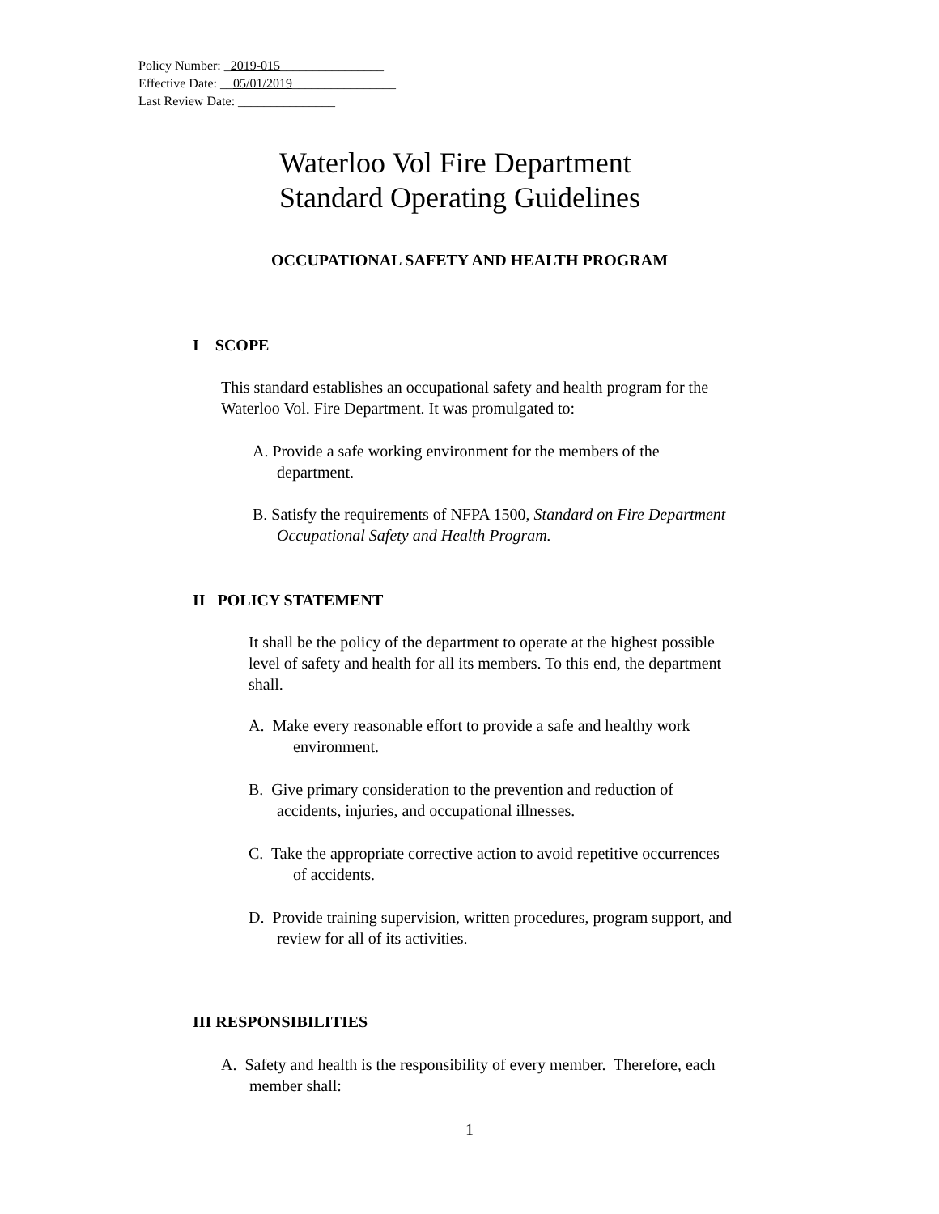Policy Number: _2019-015________________
Effective Date: __05/01/2019________________
Last Review Date: _______________
Waterloo Vol Fire Department
Standard Operating Guidelines
OCCUPATIONAL SAFETY AND HEALTH PROGRAM
I SCOPE
This standard establishes an occupational safety and health program for the
Waterloo Vol. Fire Department. It was promulgated to:
A. Provide a safe working environment for the members of the
department.
B. Satisfy the requirements of NFPA 1500, Standard on Fire Department
Occupational Safety and Health Program.
II POLICY STATEMENT
It shall be the policy of the department to operate at the highest possible
level of safety and health for all its members. To this end, the department
shall.
A. Make every reasonable effort to provide a safe and healthy work
environment.
B. Give primary consideration to the prevention and reduction of
accidents, injuries, and occupational illnesses.
C. Take the appropriate corrective action to avoid repetitive occurrences
of accidents.
D. Provide training supervision, written procedures, program support, and
review for all of its activities.
III RESPONSIBILITIES
A. Safety and health is the responsibility of every member. Therefore, each
member shall:
1